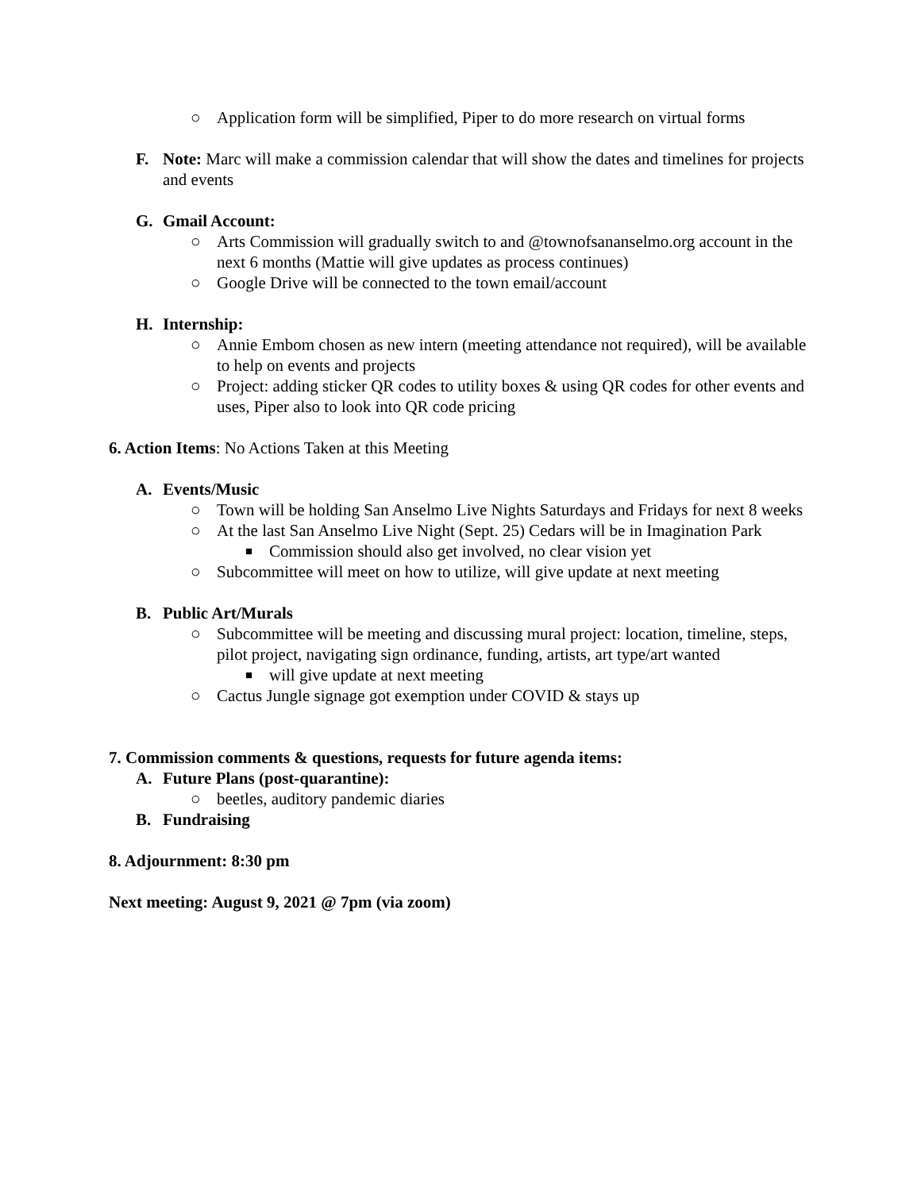○ Application form will be simplified, Piper to do more research on virtual forms
F. Note: Marc will make a commission calendar that will show the dates and timelines for projects and events
G. Gmail Account:
○ Arts Commission will gradually switch to and @townofsananselmo.org account in the next 6 months (Mattie will give updates as process continues)
○ Google Drive will be connected to the town email/account
H. Internship:
○ Annie Embom chosen as new intern (meeting attendance not required), will be available to help on events and projects
○ Project: adding sticker QR codes to utility boxes & using QR codes for other events and uses, Piper also to look into QR code pricing
6. Action Items: No Actions Taken at this Meeting
A. Events/Music
○ Town will be holding San Anselmo Live Nights Saturdays and Fridays for next 8 weeks
○ At the last San Anselmo Live Night (Sept. 25) Cedars will be in Imagination Park
■ Commission should also get involved, no clear vision yet
○ Subcommittee will meet on how to utilize, will give update at next meeting
B. Public Art/Murals
○ Subcommittee will be meeting and discussing mural project: location, timeline, steps, pilot project, navigating sign ordinance, funding, artists, art type/art wanted
■ will give update at next meeting
○ Cactus Jungle signage got exemption under COVID & stays up
7. Commission comments & questions, requests for future agenda items:
A. Future Plans (post-quarantine):
○ beetles, auditory pandemic diaries
B. Fundraising
8. Adjournment: 8:30 pm
Next meeting: August 9, 2021 @ 7pm (via zoom)